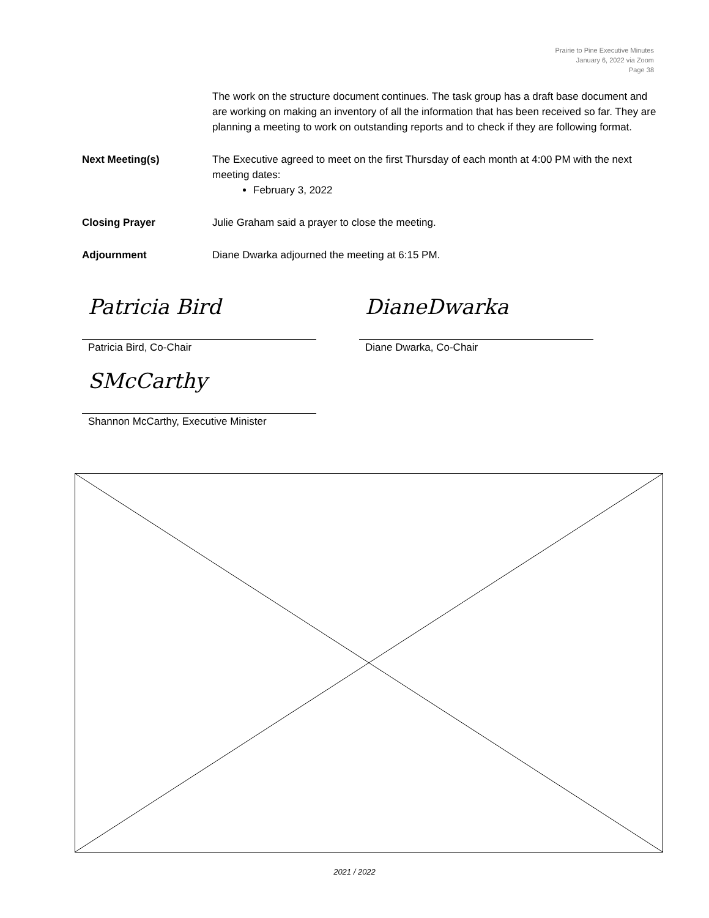Prairie to Pine Executive Minutes
January 6, 2022 via Zoom
Page 38
The work on the structure document continues. The task group has a draft base document and are working on making an inventory of all the information that has been received so far. They are planning a meeting to work on outstanding reports and to check if they are following format.
Next Meeting(s) The Executive agreed to meet on the first Thursday of each month at 4:00 PM with the next meeting dates:
February 3, 2022
Closing Prayer Julie Graham said a prayer to close the meeting.
Adjournment Diane Dwarka adjourned the meeting at 6:15 PM.
Patricia Bird
Patricia Bird, Co-Chair
DianeDwarka
Diane Dwarka, Co-Chair
SMcCarthy
Shannon McCarthy, Executive Minister
2021 / 2022